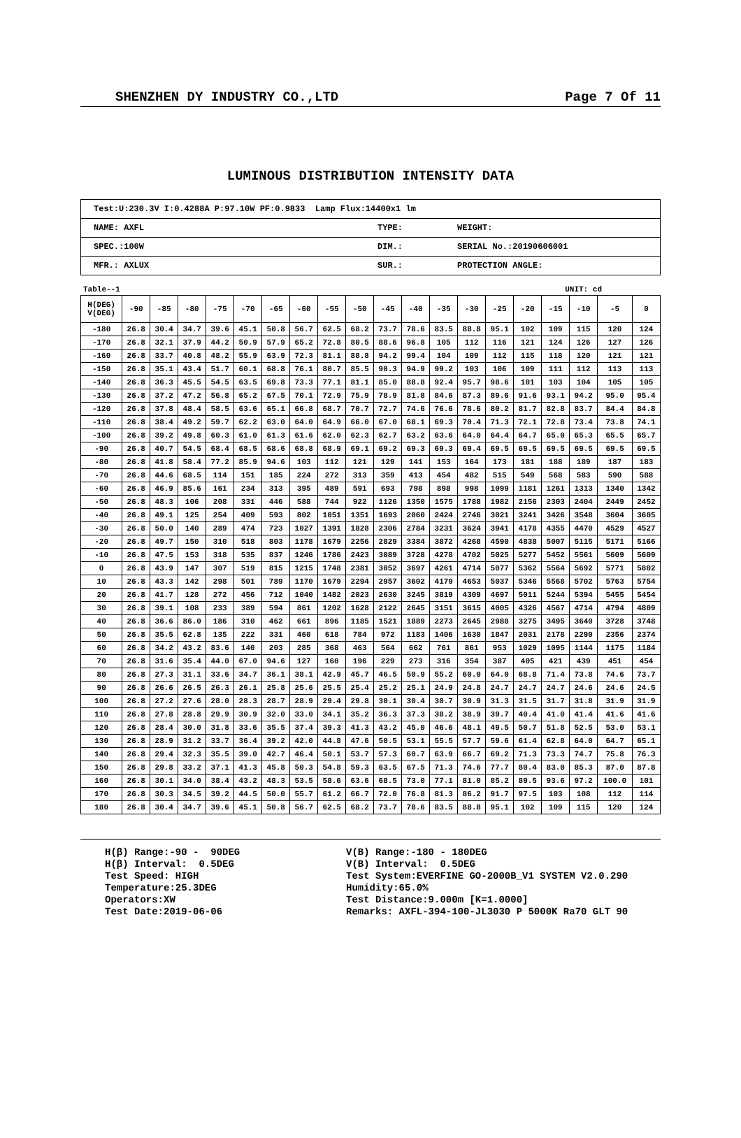SHENZHEN DY INDUSTRY CO.,LTD Page 7 Of 11
LUMINOUS DISTRIBUTION INTENSITY DATA
| Test:U:230.3V I:0.4288A P:97.10W PF:0.9833 Lamp Flux:14400x1 lm | | |
| NAME: AXFL | TYPE: | WEIGHT: |
| SPEC.:100W | DIM.: | SERIAL No.:20190606001 |
| MFR.: AXLUX | SUR.: | PROTECTION ANGLE: |
Table--1 UNIT: cd
| H(DEG) V(DEG) | -90 | -85 | -80 | -75 | -70 | -65 | -60 | -55 | -50 | -45 | -40 | -35 | -30 | -25 | -20 | -15 | -10 | -5 | 0 |
| --- | --- | --- | --- | --- | --- | --- | --- | --- | --- | --- | --- | --- | --- | --- | --- | --- | --- | --- | --- |
| -180 | 26.8 | 30.4 | 34.7 | 39.6 | 45.1 | 50.8 | 56.7 | 62.5 | 68.2 | 73.7 | 78.6 | 83.5 | 88.8 | 95.1 | 102 | 109 | 115 | 120 | 124 |
| -170 | 26.8 | 32.1 | 37.9 | 44.2 | 50.9 | 57.9 | 65.2 | 72.8 | 80.5 | 88.6 | 96.8 | 105 | 112 | 116 | 121 | 124 | 126 | 127 | 126 |
| -160 | 26.8 | 33.7 | 40.8 | 48.2 | 55.9 | 63.9 | 72.3 | 81.1 | 88.8 | 94.2 | 99.4 | 104 | 109 | 112 | 115 | 118 | 120 | 121 | 121 |
| -150 | 26.8 | 35.1 | 43.4 | 51.7 | 60.1 | 68.8 | 76.1 | 80.7 | 85.5 | 90.3 | 94.9 | 99.2 | 103 | 106 | 109 | 111 | 112 | 113 | 113 |
| -140 | 26.8 | 36.3 | 45.5 | 54.5 | 63.5 | 69.8 | 73.3 | 77.1 | 81.1 | 85.0 | 88.8 | 92.4 | 95.7 | 98.6 | 101 | 103 | 104 | 105 | 105 |
| -130 | 26.8 | 37.2 | 47.2 | 56.8 | 65.2 | 67.5 | 70.1 | 72.9 | 75.9 | 78.9 | 81.8 | 84.6 | 87.3 | 89.6 | 91.6 | 93.1 | 94.2 | 95.0 | 95.4 |
| -120 | 26.8 | 37.8 | 48.4 | 58.5 | 63.6 | 65.1 | 66.8 | 68.7 | 70.7 | 72.7 | 74.6 | 76.6 | 78.6 | 80.2 | 81.7 | 82.8 | 83.7 | 84.4 | 84.8 |
| -110 | 26.8 | 38.4 | 49.2 | 59.7 | 62.2 | 63.0 | 64.0 | 64.9 | 66.0 | 67.0 | 68.1 | 69.3 | 70.4 | 71.3 | 72.1 | 72.8 | 73.4 | 73.8 | 74.1 |
| -100 | 26.8 | 39.2 | 49.8 | 60.3 | 61.0 | 61.3 | 61.6 | 62.0 | 62.3 | 62.7 | 63.2 | 63.6 | 64.0 | 64.4 | 64.7 | 65.0 | 65.3 | 65.5 | 65.7 |
| -90 | 26.8 | 40.7 | 54.5 | 68.4 | 68.5 | 68.6 | 68.8 | 68.9 | 69.1 | 69.2 | 69.3 | 69.3 | 69.4 | 69.5 | 69.5 | 69.5 | 69.5 | 69.5 | 69.5 |
| -80 | 26.8 | 41.8 | 58.4 | 77.2 | 85.9 | 94.6 | 103 | 112 | 121 | 129 | 141 | 153 | 164 | 173 | 181 | 188 | 189 | 187 | 183 |
| -70 | 26.8 | 44.6 | 68.5 | 114 | 151 | 185 | 224 | 272 | 313 | 359 | 413 | 454 | 482 | 515 | 549 | 568 | 583 | 590 | 588 |
| -60 | 26.8 | 46.9 | 85.6 | 161 | 234 | 313 | 395 | 489 | 591 | 693 | 798 | 898 | 998 | 1099 | 1181 | 1261 | 1313 | 1340 | 1342 |
| -50 | 26.8 | 48.3 | 106 | 208 | 331 | 446 | 588 | 744 | 922 | 1126 | 1350 | 1575 | 1788 | 1982 | 2156 | 2303 | 2404 | 2449 | 2452 |
| -40 | 26.8 | 49.1 | 125 | 254 | 409 | 593 | 802 | 1051 | 1351 | 1693 | 2060 | 2424 | 2746 | 3021 | 3241 | 3426 | 3548 | 3604 | 3605 |
| -30 | 26.8 | 50.0 | 140 | 289 | 474 | 723 | 1027 | 1391 | 1828 | 2306 | 2784 | 3231 | 3624 | 3941 | 4178 | 4355 | 4470 | 4529 | 4527 |
| -20 | 26.8 | 49.7 | 150 | 310 | 518 | 803 | 1178 | 1679 | 2256 | 2829 | 3384 | 3872 | 4268 | 4590 | 4838 | 5007 | 5115 | 5171 | 5166 |
| -10 | 26.8 | 47.5 | 153 | 318 | 535 | 837 | 1246 | 1786 | 2423 | 3089 | 3728 | 4278 | 4702 | 5025 | 5277 | 5452 | 5561 | 5609 | 5609 |
| 0 | 26.8 | 43.9 | 147 | 307 | 519 | 815 | 1215 | 1748 | 2381 | 3052 | 3697 | 4261 | 4714 | 5077 | 5362 | 5564 | 5692 | 5771 | 5802 |
| 10 | 26.8 | 43.3 | 142 | 298 | 501 | 789 | 1170 | 1679 | 2294 | 2957 | 3602 | 4179 | 4653 | 5037 | 5346 | 5568 | 5702 | 5763 | 5754 |
| 20 | 26.8 | 41.7 | 128 | 272 | 456 | 712 | 1040 | 1482 | 2023 | 2630 | 3245 | 3819 | 4309 | 4697 | 5011 | 5244 | 5394 | 5455 | 5454 |
| 30 | 26.8 | 39.1 | 108 | 233 | 389 | 594 | 861 | 1202 | 1628 | 2122 | 2645 | 3151 | 3615 | 4005 | 4326 | 4567 | 4714 | 4794 | 4809 |
| 40 | 26.8 | 36.6 | 86.0 | 186 | 310 | 462 | 661 | 896 | 1185 | 1521 | 1889 | 2273 | 2645 | 2988 | 3275 | 3495 | 3640 | 3728 | 3748 |
| 50 | 26.8 | 35.5 | 62.8 | 135 | 222 | 331 | 460 | 618 | 784 | 972 | 1183 | 1406 | 1630 | 1847 | 2031 | 2178 | 2290 | 2356 | 2374 |
| 60 | 26.8 | 34.2 | 43.2 | 83.6 | 140 | 203 | 285 | 368 | 463 | 564 | 662 | 761 | 861 | 953 | 1029 | 1095 | 1144 | 1175 | 1184 |
| 70 | 26.8 | 31.6 | 35.4 | 44.0 | 67.0 | 94.6 | 127 | 160 | 196 | 229 | 273 | 316 | 354 | 387 | 405 | 421 | 439 | 451 | 454 |
| 80 | 26.8 | 27.3 | 31.1 | 33.6 | 34.7 | 36.1 | 38.1 | 42.9 | 45.7 | 46.5 | 50.9 | 55.2 | 60.0 | 64.0 | 68.8 | 71.4 | 73.8 | 74.6 | 73.7 |
| 90 | 26.8 | 26.6 | 26.5 | 26.3 | 26.1 | 25.8 | 25.6 | 25.5 | 25.4 | 25.2 | 25.1 | 24.9 | 24.8 | 24.7 | 24.7 | 24.7 | 24.6 | 24.6 | 24.5 |
| 100 | 26.8 | 27.2 | 27.6 | 28.0 | 28.3 | 28.7 | 28.9 | 29.4 | 29.8 | 30.1 | 30.4 | 30.7 | 30.9 | 31.3 | 31.5 | 31.7 | 31.8 | 31.9 | 31.9 |
| 110 | 26.8 | 27.8 | 28.8 | 29.9 | 30.9 | 32.0 | 33.0 | 34.1 | 35.2 | 36.3 | 37.3 | 38.2 | 38.9 | 39.7 | 40.4 | 41.0 | 41.4 | 41.6 | 41.6 |
| 120 | 26.8 | 28.4 | 30.0 | 31.8 | 33.6 | 35.5 | 37.4 | 39.3 | 41.3 | 43.2 | 45.0 | 46.6 | 48.1 | 49.5 | 50.7 | 51.8 | 52.5 | 53.0 | 53.1 |
| 130 | 26.8 | 28.9 | 31.2 | 33.7 | 36.4 | 39.2 | 42.0 | 44.8 | 47.6 | 50.5 | 53.1 | 55.5 | 57.7 | 59.6 | 61.4 | 62.8 | 64.0 | 64.7 | 65.1 |
| 140 | 26.8 | 29.4 | 32.3 | 35.5 | 39.0 | 42.7 | 46.4 | 50.1 | 53.7 | 57.3 | 60.7 | 63.9 | 66.7 | 69.2 | 71.3 | 73.3 | 74.7 | 75.8 | 76.3 |
| 150 | 26.8 | 29.8 | 33.2 | 37.1 | 41.3 | 45.8 | 50.3 | 54.8 | 59.3 | 63.5 | 67.5 | 71.3 | 74.6 | 77.7 | 80.4 | 83.0 | 85.3 | 87.0 | 87.8 |
| 160 | 26.8 | 30.1 | 34.0 | 38.4 | 43.2 | 48.3 | 53.5 | 58.6 | 63.6 | 68.5 | 73.0 | 77.1 | 81.0 | 85.2 | 89.5 | 93.6 | 97.2 | 100.0 | 101 |
| 170 | 26.8 | 30.3 | 34.5 | 39.2 | 44.5 | 50.0 | 55.7 | 61.2 | 66.7 | 72.0 | 76.8 | 81.3 | 86.2 | 91.7 | 97.5 | 103 | 108 | 112 | 114 |
| 180 | 26.8 | 30.4 | 34.7 | 39.6 | 45.1 | 50.8 | 56.7 | 62.5 | 68.2 | 73.7 | 78.6 | 83.5 | 88.8 | 95.1 | 102 | 109 | 115 | 120 | 124 |
H(β) Range:-90 - 90DEG H(β) Interval: 0.5DEG Test Speed: HIGH Temperature:25.3DEG Operators:XW Test Date:2019-06-06
V(B) Range:-180 - 180DEG V(B) Interval: 0.5DEG Test System:EVERFINE GO-2000B_V1 SYSTEM V2.0.290 Humidity:65.0% Test Distance:9.000m [K=1.0000] Remarks: AXFL-394-100-JL3030 P 5000K Ra70 GLT 90